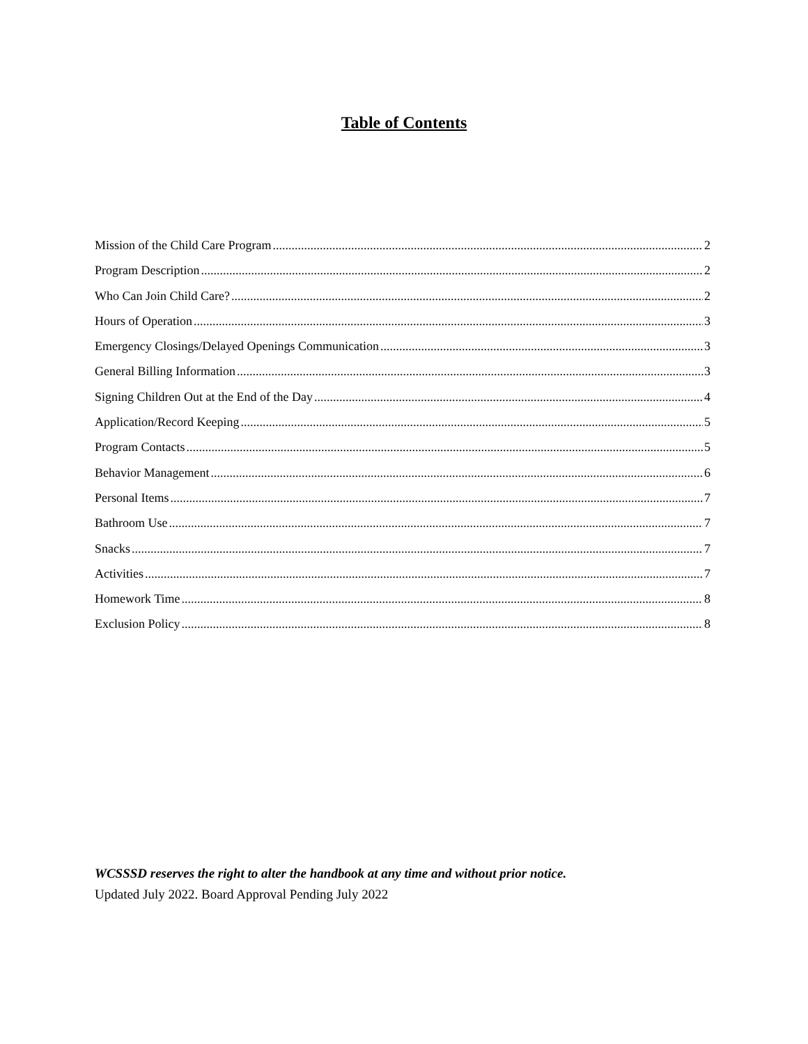Table of Contents
Mission of the Child Care Program 2
Program Description 2
Who Can Join Child Care? 2
Hours of Operation 3
Emergency Closings/Delayed Openings Communication 3
General Billing Information 3
Signing Children Out at the End of the Day 4
Application/Record Keeping 5
Program Contacts 5
Behavior Management 6
Personal Items 7
Bathroom Use 7
Snacks 7
Activities 7
Homework Time 8
Exclusion Policy 8
WCSSSD reserves the right to alter the handbook at any time and without prior notice.
Updated July 2022. Board Approval Pending July 2022